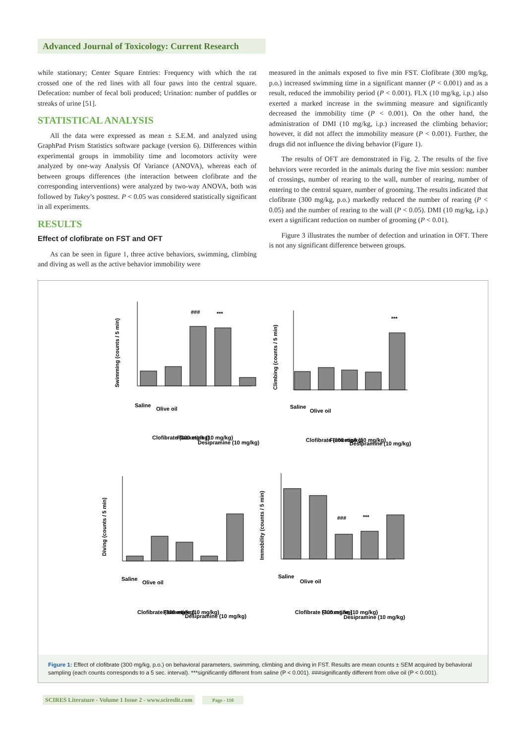Advanced Journal of Toxicology: Current Research
while stationary; Center Square Entries: Frequency with which the rat crossed one of the red lines with all four paws into the central square. Defecation: number of fecal boli produced; Urination: number of puddles or streaks of urine [51].
STATISTICAL ANALYSIS
All the data were expressed as mean ± S.E.M. and analyzed using GraphPad Prism Statistics software package (version 6). Differences within experimental groups in immobility time and locomotors activity were analyzed by one-way Analysis Of Variance (ANOVA), whereas each of between groups differences (the interaction between clofibrate and the corresponding interventions) were analyzed by two-way ANOVA, both was followed by Tukey’s posttest. P < 0.05 was considered statistically significant in all experiments.
RESULTS
Effect of clofibrate on FST and OFT
As can be seen in figure 1, three active behaviors, swimming, climbing and diving as well as the active behavior immobility were
measured in the animals exposed to five min FST. Clofibrate (300 mg/kg, p.o.) increased swimming time in a significant manner (P < 0.001) and as a result, reduced the immobility period (P < 0.001). FLX (10 mg/kg, i.p.) also exerted a marked increase in the swimming measure and significantly decreased the immobility time (P < 0.001). On the other hand, the administration of DMI (10 mg/kg, i.p.) increased the climbing behavior; however, it did not affect the immobility measure (P < 0.001). Further, the drugs did not influence the diving behavior (Figure 1).
The results of OFT are demonstrated in Fig. 2. The results of the five behaviors were recorded in the animals during the five min session: number of crossings, number of rearing to the wall, number of rearing, number of entering to the central square, number of grooming. The results indicated that clofibrate (300 mg/kg, p.o.) markedly reduced the number of rearing (P < 0.05) and the number of rearing to the wall (P < 0.05). DMI (10 mg/kg, i.p.) exert a significant reduction on number of grooming (P < 0.01).
Figure 3 illustrates the number of defection and urination in OFT. There is not any significant difference between groups.
Swimming (counts / 5 min)
Climbing (counts / 5 min)
Diving (counts / 5 min)
Immobility (counts / 5 min)
###
***
***
###
***
Saline
Olive oil
Clofibrate (300 mg/kg)
Fluoxetine (10 mg/kg)
Desipramine (10 mg/kg)
Saline
Olive oil
Clofibrate (300 mg/kg)
Fluoxetine (10 mg/kg)
Desipramine (10 mg/kg)
Saline
Olive oil
Clofibrate (300 mg/kg)
Fluoxetine (10 mg/kg)
Desipramine (10 mg/kg)
Saline
Olive oil
Clofibrate (300 mg/kg)
Fluoxetine (10 mg/kg)
Desipramine (10 mg/kg)
Figure 1: Effect of clofibrate (300 mg/kg, p.o.) on behavioral parameters, swimming, climbing and diving in FST. Results are mean counts ± SEM acquired by behavioral sampling (each counts corresponds to a 5 sec. interval). ***significantly different from saline (P < 0.001). ###significantly different from olive oil (P < 0.001).
SCIRES Literature - Volume 1 Issue 2 - www.scireslit.com Page - 110